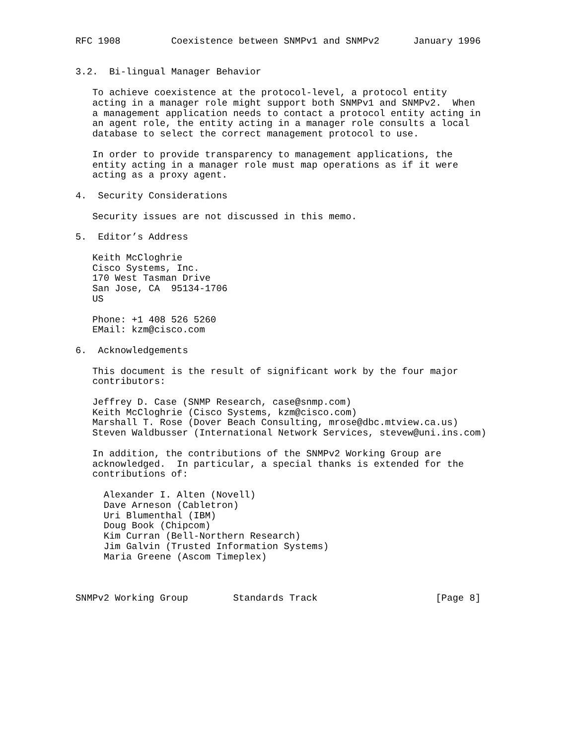RFC 1908         Coexistence between SNMPv1 and SNMPv2      January 1996


3.2.  Bi-lingual Manager Behavior

   To achieve coexistence at the protocol-level, a protocol entity
   acting in a manager role might support both SNMPv1 and SNMPv2.  When
   a management application needs to contact a protocol entity acting in
   an agent role, the entity acting in a manager role consults a local
   database to select the correct management protocol to use.

   In order to provide transparency to management applications, the
   entity acting in a manager role must map operations as if it were
   acting as a proxy agent.

4.  Security Considerations

   Security issues are not discussed in this memo.

5.  Editor’s Address

   Keith McCloghrie
   Cisco Systems, Inc.
   170 West Tasman Drive
   San Jose, CA  95134-1706
   US

   Phone: +1 408 526 5260
   EMail: kzm@cisco.com

6.  Acknowledgements

   This document is the result of significant work by the four major
   contributors:

   Jeffrey D. Case (SNMP Research, case@snmp.com)
   Keith McCloghrie (Cisco Systems, kzm@cisco.com)
   Marshall T. Rose (Dover Beach Consulting, mrose@dbc.mtview.ca.us)
   Steven Waldbusser (International Network Services, stevew@uni.ins.com)

   In addition, the contributions of the SNMPv2 Working Group are
   acknowledged.  In particular, a special thanks is extended for the
   contributions of:

     Alexander I. Alten (Novell)
     Dave Arneson (Cabletron)
     Uri Blumenthal (IBM)
     Doug Book (Chipcom)
     Kim Curran (Bell-Northern Research)
     Jim Galvin (Trusted Information Systems)
     Maria Greene (Ascom Timeplex)



SNMPv2 Working Group        Standards Track                     [Page 8]